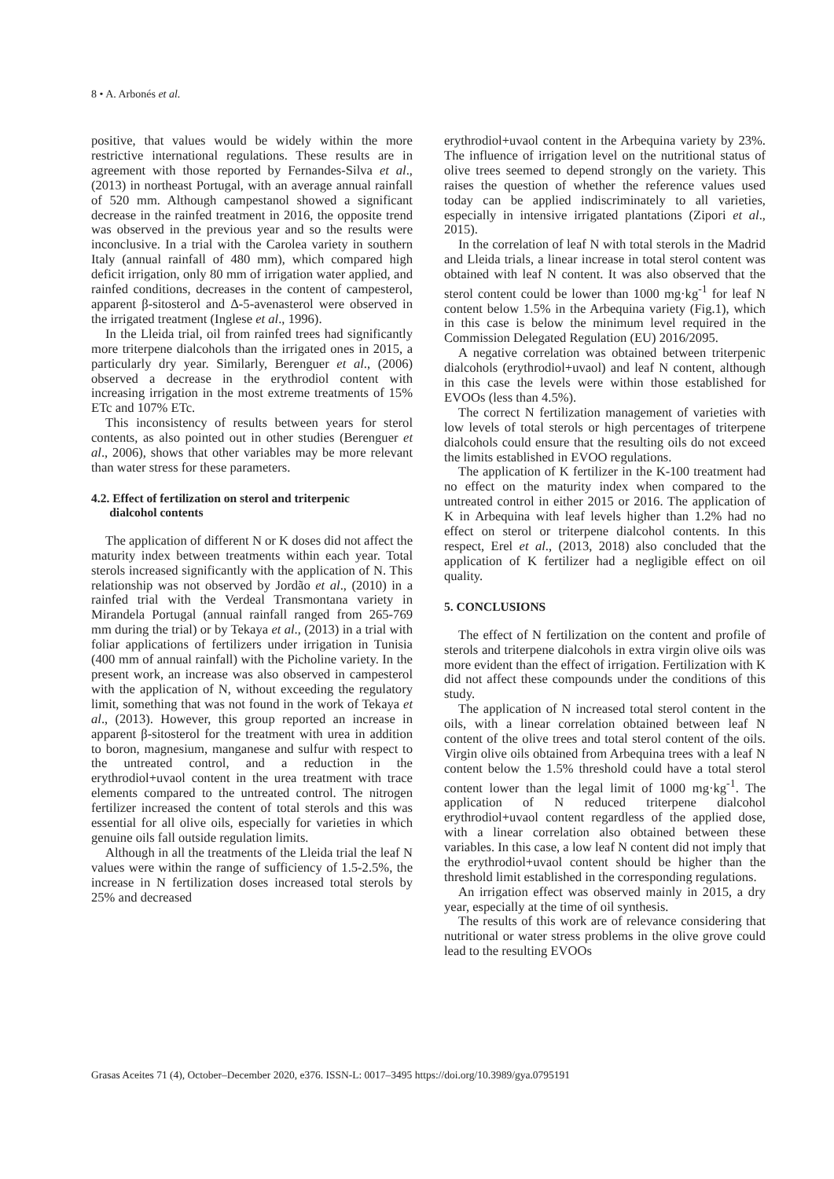8 • A. Arbonés et al.
positive, that values would be widely within the more restrictive international regulations. These results are in agreement with those reported by Fernandes-Silva et al., (2013) in northeast Portugal, with an average annual rainfall of 520 mm. Although campestanol showed a significant decrease in the rainfed treatment in 2016, the opposite trend was observed in the previous year and so the results were inconclusive. In a trial with the Carolea variety in southern Italy (annual rainfall of 480 mm), which compared high deficit irrigation, only 80 mm of irrigation water applied, and rainfed conditions, decreases in the content of campesterol, apparent β-sitosterol and Δ-5-avenasterol were observed in the irrigated treatment (Inglese et al., 1996).
In the Lleida trial, oil from rainfed trees had significantly more triterpene dialcohols than the irrigated ones in 2015, a particularly dry year. Similarly, Berenguer et al., (2006) observed a decrease in the erythrodiol content with increasing irrigation in the most extreme treatments of 15% ETc and 107% ETc.
This inconsistency of results between years for sterol contents, as also pointed out in other studies (Berenguer et al., 2006), shows that other variables may be more relevant than water stress for these parameters.
4.2. Effect of fertilization on sterol and triterpenic
dialcohol contents
The application of different N or K doses did not affect the maturity index between treatments within each year. Total sterols increased significantly with the application of N. This relationship was not observed by Jordão et al., (2010) in a rainfed trial with the Verdeal Transmontana variety in Mirandela Portugal (annual rainfall ranged from 265-769 mm during the trial) or by Tekaya et al., (2013) in a trial with foliar applications of fertilizers under irrigation in Tunisia (400 mm of annual rainfall) with the Picholine variety. In the present work, an increase was also observed in campesterol with the application of N, without exceeding the regulatory limit, something that was not found in the work of Tekaya et al., (2013). However, this group reported an increase in apparent β-sitosterol for the treatment with urea in addition to boron, magnesium, manganese and sulfur with respect to the untreated control, and a reduction in the erythrodiol+uvaol content in the urea treatment with trace elements compared to the untreated control. The nitrogen fertilizer increased the content of total sterols and this was essential for all olive oils, especially for varieties in which genuine oils fall outside regulation limits.
Although in all the treatments of the Lleida trial the leaf N values were within the range of sufficiency of 1.5-2.5%, the increase in N fertilization doses increased total sterols by 25% and decreased
erythrodiol+uvaol content in the Arbequina variety by 23%. The influence of irrigation level on the nutritional status of olive trees seemed to depend strongly on the variety. This raises the question of whether the reference values used today can be applied indiscriminately to all varieties, especially in intensive irrigated plantations (Zipori et al., 2015).
In the correlation of leaf N with total sterols in the Madrid and Lleida trials, a linear increase in total sterol content was obtained with leaf N content. It was also observed that the sterol content could be lower than 1000 mg·kg<sup>-1</sup> for leaf N content below 1.5% in the Arbequina variety (Fig.1), which in this case is below the minimum level required in the Commission Delegated Regulation (EU) 2016/2095.
A negative correlation was obtained between triterpenic dialcohols (erythrodiol+uvaol) and leaf N content, although in this case the levels were within those established for EVOOs (less than 4.5%).
The correct N fertilization management of varieties with low levels of total sterols or high percentages of triterpene dialcohols could ensure that the resulting oils do not exceed the limits established in EVOO regulations.
The application of K fertilizer in the K-100 treatment had no effect on the maturity index when compared to the untreated control in either 2015 or 2016. The application of K in Arbequina with leaf levels higher than 1.2% had no effect on sterol or triterpene dialcohol contents. In this respect, Erel et al., (2013, 2018) also concluded that the application of K fertilizer had a negligible effect on oil quality.
5. CONCLUSIONS
The effect of N fertilization on the content and profile of sterols and triterpene dialcohols in extra virgin olive oils was more evident than the effect of irrigation. Fertilization with K did not affect these compounds under the conditions of this study.
The application of N increased total sterol content in the oils, with a linear correlation obtained between leaf N content of the olive trees and total sterol content of the oils. Virgin olive oils obtained from Arbequina trees with a leaf N content below the 1.5% threshold could have a total sterol content lower than the legal limit of 1000 mg·kg<sup>-1</sup>. The application of N reduced triterpene dialcohol erythrodiol+uvaol content regardless of the applied dose, with a linear correlation also obtained between these variables. In this case, a low leaf N content did not imply that the erythrodiol+uvaol content should be higher than the threshold limit established in the corresponding regulations.
An irrigation effect was observed mainly in 2015, a dry year, especially at the time of oil synthesis.
The results of this work are of relevance considering that nutritional or water stress problems in the olive grove could lead to the resulting EVOOs
Grasas Aceites 71 (4), October–December 2020, e376. ISSN-L: 0017–3495 https://doi.org/10.3989/gya.0795191